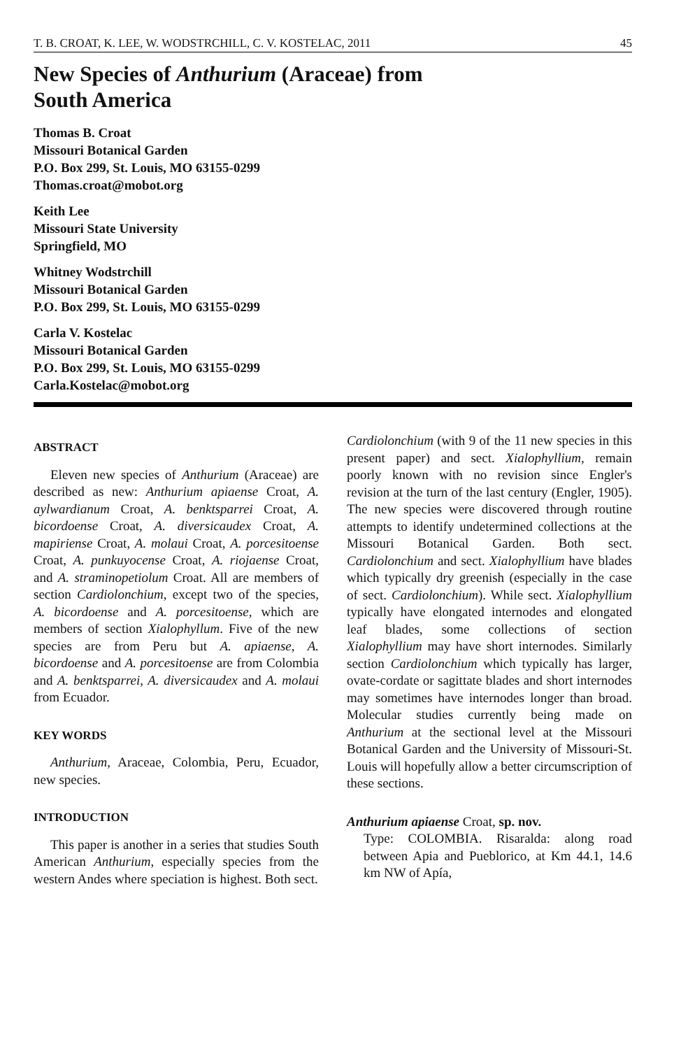T. B. CROAT, K. LEE, W. WODSTRCHILL, C. V. KOSTELAC, 2011 45
New Species of Anthurium (Araceae) from
South America
Thomas B. Croat
Missouri Botanical Garden
P.O. Box 299, St. Louis, MO 63155-0299
Thomas.croat@mobot.org
Keith Lee
Missouri State University
Springfield, MO
Whitney Wodstrchill
Missouri Botanical Garden
P.O. Box 299, St. Louis, MO 63155-0299
Carla V. Kostelac
Missouri Botanical Garden
P.O. Box 299, St. Louis, MO 63155-0299
Carla.Kostelac@mobot.org
ABSTRACT
Eleven new species of Anthurium (Araceae) are described as new: Anthurium apiaense Croat, A. aylwardianum Croat, A. benktsparrei Croat, A. bicordoense Croat, A. diversicaudex Croat, A. mapiriense Croat, A. molaui Croat, A. porcesitoense Croat, A. punkuyocense Croat, A. riojaense Croat, and A. straminopetiolum Croat. All are members of section Cardiolonchium, except two of the species, A. bicordoense and A. porcesitoense, which are members of section Xialophyllum. Five of the new species are from Peru but A. apiaense, A. bicordoense and A. porcesitoense are from Colombia and A. benktsparrei, A. diversicaudex and A. molaui from Ecuador.
KEY WORDS
Anthurium, Araceae, Colombia, Peru, Ecuador, new species.
INTRODUCTION
This paper is another in a series that studies South American Anthurium, especially species from the western Andes where speciation is highest. Both sect.
Cardiolonchium (with 9 of the 11 new species in this present paper) and sect. Xialophyllium, remain poorly known with no revision since Engler's revision at the turn of the last century (Engler, 1905). The new species were discovered through routine attempts to identify undetermined collections at the Missouri Botanical Garden. Both sect. Cardiolonchium and sect. Xialophyllium have blades which typically dry greenish (especially in the case of sect. Cardiolonchium). While sect. Xialophyllium typically have elongated internodes and elongated leaf blades, some collections of section Xialophyllium may have short internodes. Similarly section Cardiolonchium which typically has larger, ovate-cordate or sagittate blades and short internodes may sometimes have internodes longer than broad. Molecular studies currently being made on Anthurium at the sectional level at the Missouri Botanical Garden and the University of Missouri-St. Louis will hopefully allow a better circumscription of these sections.
Anthurium apiaense Croat, sp. nov.
Type: COLOMBIA. Risaralda: along road between Apia and Pueblorico, at Km 44.1, 14.6 km NW of Apía,